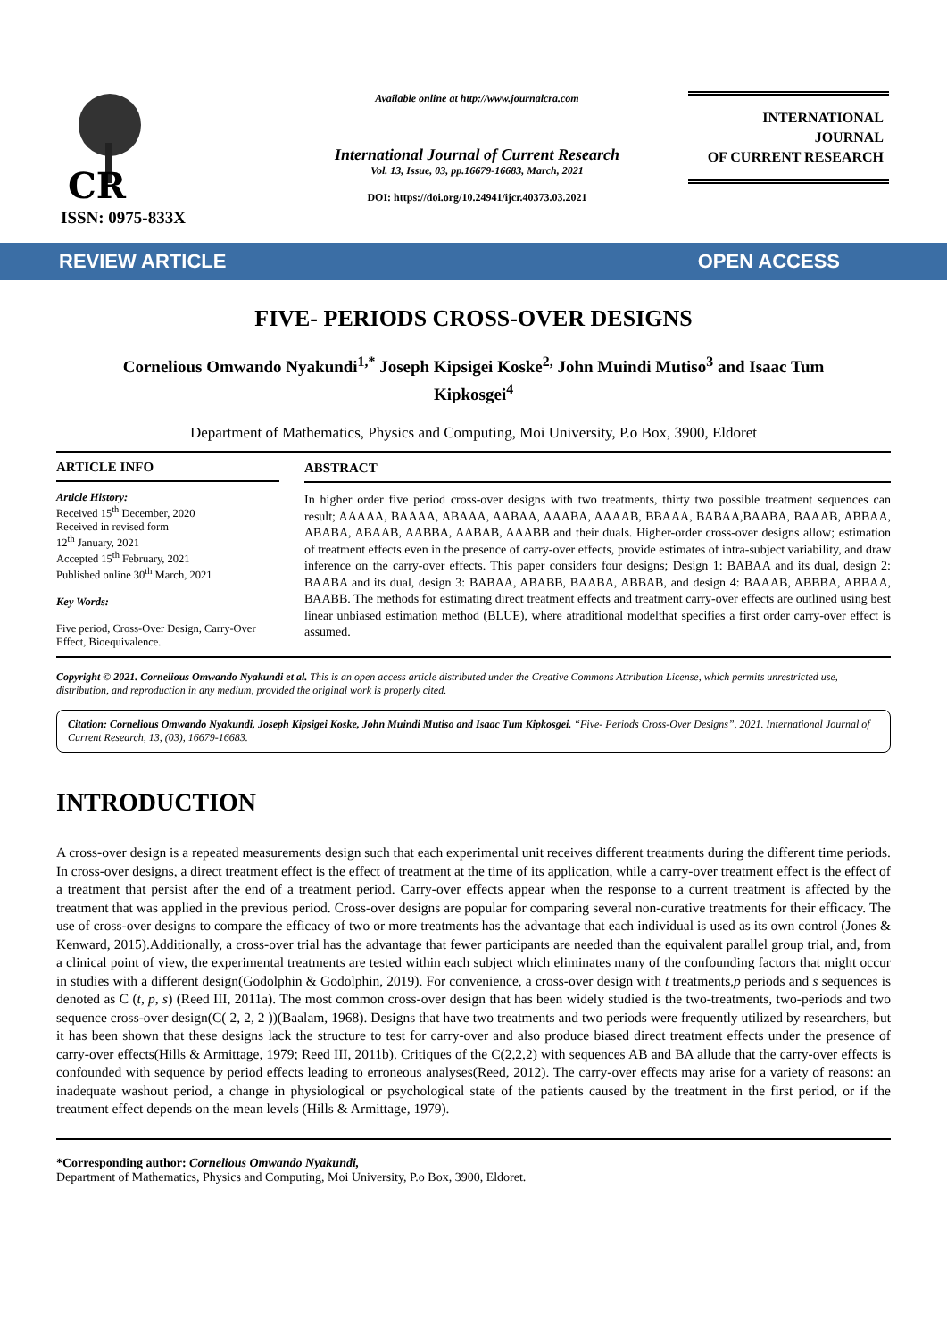CR
ISSN: 0975-833X
Available online at http://www.journalcra.com
International Journal of Current Research
Vol. 13, Issue, 03, pp.16679-16683, March, 2021
DOI: https://doi.org/10.24941/ijcr.40373.03.2021
INTERNATIONAL JOURNAL
OF CURRENT RESEARCH
REVIEW ARTICLE OPEN ACCESS
FIVE- PERIODS CROSS-OVER DESIGNS
Cornelious Omwando Nyakundi<sup>1,*</sup> Joseph Kipsigei Koske<sup>2,</sup> John Muindi Mutiso<sup>3</sup> and Isaac Tum Kipkosgei<sup>4</sup>
Department of Mathematics, Physics and Computing, Moi University, P.o Box, 3900, Eldoret
ARTICLE INFO
Article History:
Received 15<sup>th</sup> December, 2020
Received in revised form
12<sup>th</sup> January, 2021
Accepted 15<sup>th</sup> February, 2021
Published online 30<sup>th</sup> March, 2021
Key Words:
Five period, Cross-Over Design, Carry-Over Effect, Bioequivalence.
ABSTRACT
In higher order five period cross-over designs with two treatments, thirty two possible treatment sequences can result; AAAAA, BAAAA, ABAAA, AABAA, AAABA, AAAAB, BBAAA, BABAA,BAABA, BAAAB, ABBAA, ABABA, ABAAB, AABBA, AABAB, AAABB and their duals. Higher-order cross-over designs allow; estimation of treatment effects even in the presence of carry-over effects, provide estimates of intra-subject variability, and draw inference on the carry-over effects. This paper considers four designs; Design 1: BABAA and its dual, design 2: BAABA and its dual, design 3: BABAA, ABABB, BAABA, ABBAB, and design 4: BAAAB, ABBBA, ABBAA, BAABB. The methods for estimating direct treatment effects and treatment carry-over effects are outlined using best linear unbiased estimation method (BLUE), where atraditional modelthat specifies a first order carry-over effect is assumed.
Copyright © 2021. Cornelious Omwando Nyakundi et al. This is an open access article distributed under the Creative Commons Attribution License, which permits unrestricted use, distribution, and reproduction in any medium, provided the original work is properly cited.
Citation: Cornelious Omwando Nyakundi, Joseph Kipsigei Koske, John Muindi Mutiso and Isaac Tum Kipkosgei. “Five- Periods Cross-Over Designs”, 2021. International Journal of Current Research, 13, (03), 16679-16683.
INTRODUCTION
A cross-over design is a repeated measurements design such that each experimental unit receives different treatments during the different time periods. In cross-over designs, a direct treatment effect is the effect of treatment at the time of its application, while a carry-over treatment effect is the effect of a treatment that persist after the end of a treatment period. Carry-over effects appear when the response to a current treatment is affected by the treatment that was applied in the previous period. Cross-over designs are popular for comparing several non-curative treatments for their efficacy. The use of cross-over designs to compare the efficacy of two or more treatments has the advantage that each individual is used as its own control (Jones & Kenward, 2015).Additionally, a cross-over trial has the advantage that fewer participants are needed than the equivalent parallel group trial, and, from a clinical point of view, the experimental treatments are tested within each subject which eliminates many of the confounding factors that might occur in studies with a different design(Godolphin & Godolphin, 2019). For convenience, a cross-over design with t treatments,p periods and s sequences is denoted as C (t, p, s) (Reed III, 2011a). The most common cross-over design that has been widely studied is the two-treatments, two-periods and two sequence cross-over design(C( 2, 2, 2 ))(Baalam, 1968). Designs that have two treatments and two periods were frequently utilized by researchers, but it has been shown that these designs lack the structure to test for carry-over and also produce biased direct treatment effects under the presence of carry-over effects(Hills & Armittage, 1979; Reed III, 2011b). Critiques of the C(2,2,2) with sequences AB and BA allude that the carry-over effects is confounded with sequence by period effects leading to erroneous analyses(Reed, 2012). The carry-over effects may arise for a variety of reasons: an inadequate washout period, a change in physiological or psychological state of the patients caused by the treatment in the first period, or if the treatment effect depends on the mean levels (Hills & Armittage, 1979).
*Corresponding author: Cornelious Omwando Nyakundi,
Department of Mathematics, Physics and Computing, Moi University, P.o Box, 3900, Eldoret.